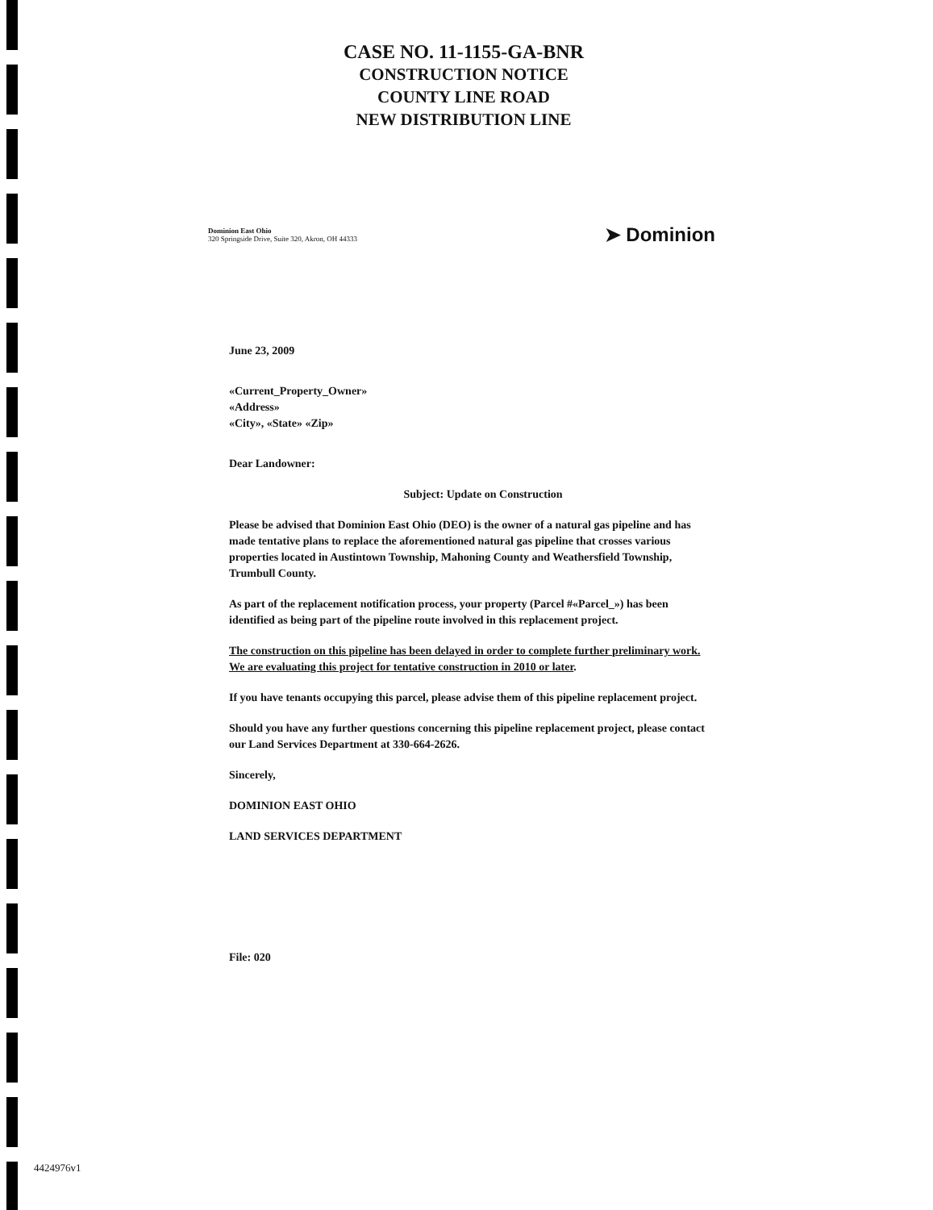CASE NO. 11-1155-GA-BNR
CONSTRUCTION NOTICE
COUNTY LINE ROAD
NEW DISTRIBUTION LINE
Dominion East Ohio
320 Springside Drive, Suite 320, Akron, OH 44333
➤ Dominion
June 23, 2009
«Current_Property_Owner»
«Address»
«City», «State» «Zip»
Dear Landowner:
Subject: Update on Construction
Please be advised that Dominion East Ohio (DEO) is the owner of a natural gas pipeline and has made tentative plans to replace the aforementioned natural gas pipeline that crosses various properties located in Austintown Township, Mahoning County and Weathersfield Township, Trumbull County.
As part of the replacement notification process, your property (Parcel #«Parcel_») has been identified as being part of the pipeline route involved in this replacement project.
The construction on this pipeline has been delayed in order to complete further preliminary work. We are evaluating this project for tentative construction in 2010 or later.
If you have tenants occupying this parcel, please advise them of this pipeline replacement project.
Should you have any further questions concerning this pipeline replacement project, please contact our Land Services Department at 330-664-2626.
Sincerely,
DOMINION EAST OHIO
LAND SERVICES DEPARTMENT
File: 020
4424976v1